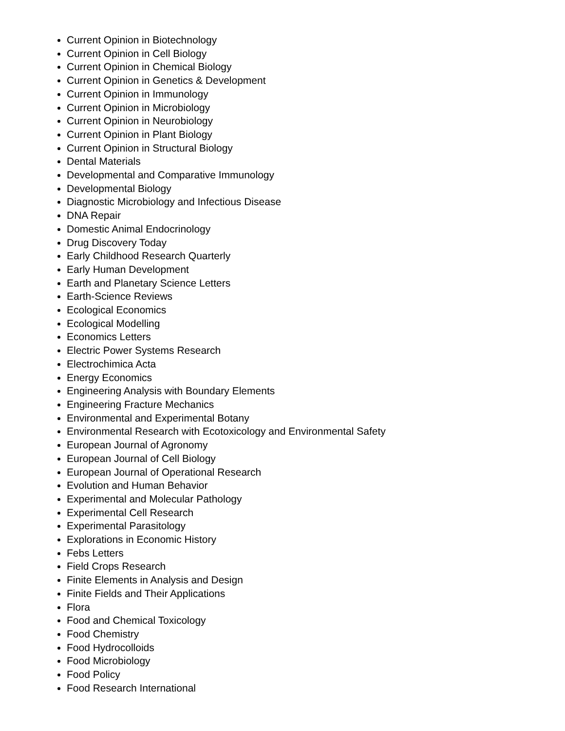Current Opinion in Biotechnology
Current Opinion in Cell Biology
Current Opinion in Chemical Biology
Current Opinion in Genetics & Development
Current Opinion in Immunology
Current Opinion in Microbiology
Current Opinion in Neurobiology
Current Opinion in Plant Biology
Current Opinion in Structural Biology
Dental Materials
Developmental and Comparative Immunology
Developmental Biology
Diagnostic Microbiology and Infectious Disease
DNA Repair
Domestic Animal Endocrinology
Drug Discovery Today
Early Childhood Research Quarterly
Early Human Development
Earth and Planetary Science Letters
Earth-Science Reviews
Ecological Economics
Ecological Modelling
Economics Letters
Electric Power Systems Research
Electrochimica Acta
Energy Economics
Engineering Analysis with Boundary Elements
Engineering Fracture Mechanics
Environmental and Experimental Botany
Environmental Research with Ecotoxicology and Environmental Safety
European Journal of Agronomy
European Journal of Cell Biology
European Journal of Operational Research
Evolution and Human Behavior
Experimental and Molecular Pathology
Experimental Cell Research
Experimental Parasitology
Explorations in Economic History
Febs Letters
Field Crops Research
Finite Elements in Analysis and Design
Finite Fields and Their Applications
Flora
Food and Chemical Toxicology
Food Chemistry
Food Hydrocolloids
Food Microbiology
Food Policy
Food Research International